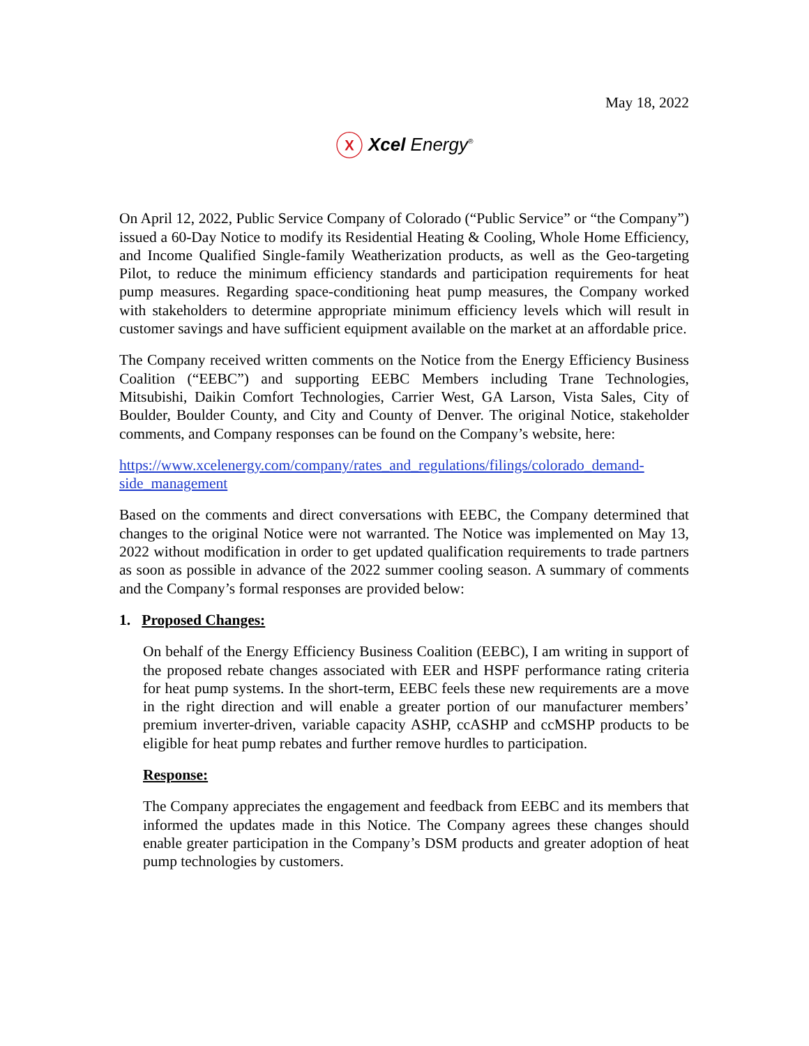May 18, 2022
ⓧ Xcel Energy<sup>®</sup>
On April 12, 2022, Public Service Company of Colorado (“Public Service” or “the Company”) issued a 60-Day Notice to modify its Residential Heating & Cooling, Whole Home Efficiency, and Income Qualified Single-family Weatherization products, as well as the Geo-targeting Pilot, to reduce the minimum efficiency standards and participation requirements for heat pump measures. Regarding space-conditioning heat pump measures, the Company worked with stakeholders to determine appropriate minimum efficiency levels which will result in customer savings and have sufficient equipment available on the market at an affordable price.
The Company received written comments on the Notice from the Energy Efficiency Business Coalition (“EEBC”) and supporting EEBC Members including Trane Technologies, Mitsubishi, Daikin Comfort Technologies, Carrier West, GA Larson, Vista Sales, City of Boulder, Boulder County, and City and County of Denver. The original Notice, stakeholder comments, and Company responses can be found on the Company’s website, here:
https://www.xcelenergy.com/company/rates_and_regulations/filings/colorado_demand-side_management
Based on the comments and direct conversations with EEBC, the Company determined that changes to the original Notice were not warranted. The Notice was implemented on May 13, 2022 without modification in order to get updated qualification requirements to trade partners as soon as possible in advance of the 2022 summer cooling season. A summary of comments and the Company’s formal responses are provided below:
1. Proposed Changes:
On behalf of the Energy Efficiency Business Coalition (EEBC), I am writing in support of the proposed rebate changes associated with EER and HSPF performance rating criteria for heat pump systems. In the short-term, EEBC feels these new requirements are a move in the right direction and will enable a greater portion of our manufacturer members’ premium inverter-driven, variable capacity ASHP, ccASHP and ccMSHP products to be eligible for heat pump rebates and further remove hurdles to participation.
Response:
The Company appreciates the engagement and feedback from EEBC and its members that informed the updates made in this Notice. The Company agrees these changes should enable greater participation in the Company’s DSM products and greater adoption of heat pump technologies by customers.